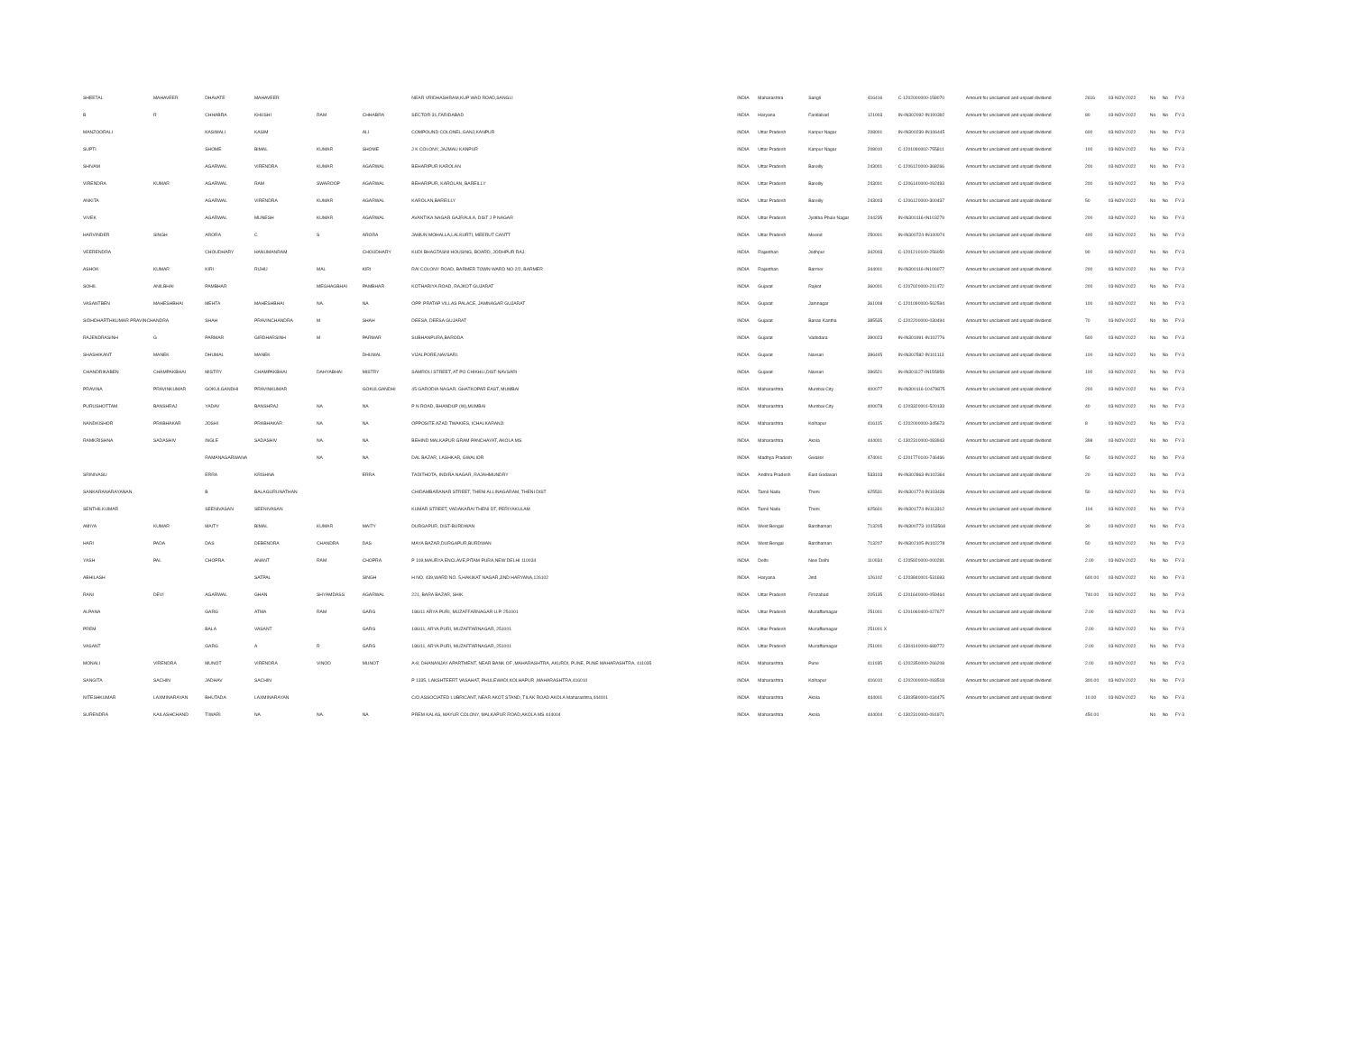| SHEETAL | MAHAVEER | DHAVATE | MAHAVEER | | | NEAR VRIDHASHRAM,KUP WAD ROAD,SANGLI | INDIA | Maharashtra | Sangli | 416416 | C-1202000000-158070 | Amount for unclaimed and unpaid dividend | 2616 | 03-NOV-2022 | No | No | FY-3 |
| B | R | CHHABRA | KHUSHI | RAM | CHHABRA | SECTOR-31,FARIDABAD | INDIA | Haryana | Faridabad | 121003 | IN-IN302092-IN100392 | Amount for unclaimed and unpaid dividend | 80 | 03-NOV-2022 | No | No | FY-3 |
| MANZOORALI | | KASIMALI | KASIM | | ALI | COMPOUND COLONEL,GANJ,KANPUR | INDIA | Uttar Pradesh | Kanpur Nagar | 208001 | IN-IN300239-IN106445 | Amount for unclaimed and unpaid dividend | 600 | 03-NOV-2022 | No | No | FY-3 |
| SUPTI | | SHOME | BIMAL | KUMAR | SHOME | J K COLONY, JAJMAU KANPUR | INDIA | Uttar Pradesh | Kanpur Nagar | 208010 | C-1201090002-755811 | Amount for unclaimed and unpaid dividend | 100 | 03-NOV-2022 | No | No | FY-3 |
| SHIVAM | | AGARWAL | VIRENDRA | KUMAR | AGARWAL | BEHARIPUR KAROLAN | INDIA | Uttar Pradesh | Bareilly | 243001 | C-1206120000-368266 | Amount for unclaimed and unpaid dividend | 200 | 03-NOV-2022 | No | No | FY-3 |
| VIRENDRA | KUMAR | AGARWAL | RAM | SWAROOP | AGARWAL | BEHARIPUR, KAROLAN, BAREILLY | INDIA | Uttar Pradesh | Bareilly | 243001 | C-1206140000-092493 | Amount for unclaimed and unpaid dividend | 200 | 03-NOV-2022 | No | No | FY-3 |
| ANKITA | | AGARWAL | VIRENDRA | KUMAR | AGARWAL | KAROLAN,BAREILLY | INDIA | Uttar Pradesh | Bareilly | 243003 | C-1206120000-300437 | Amount for unclaimed and unpaid dividend | 50 | 03-NOV-2022 | No | No | FY-3 |
| VIVEK | | AGARWAL | MUNESH | KUMAR | AGARWAL | AVANTIKA NAGAR GAJRAULA, DIST J P NAGAR | INDIA | Uttar Pradesh | Jyotiba Phule Nagar | 244235 | IN-IN300116-IN103279 | Amount for unclaimed and unpaid dividend | 200 | 03-NOV-2022 | No | No | FY-3 |
| HARVINDER | SINGH | ARORA | C | S | ARORA | JAMUN MOHALLA,LALKURTI, MEERUT CANTT | INDIA | Uttar Pradesh | Meerut | 250001 | IN-IN300724-IN100974 | Amount for unclaimed and unpaid dividend | 400 | 03-NOV-2022 | No | No | FY-3 |
| VEERENDRA | | CHOUDHARY | HANUMANRAM | | CHOUDHARY | KUDI BHAGTASNI HOUSING, BOARD, JODHPUR RAJ. | INDIA | Rajasthan | Jodhpur | 342003 | C-1201210100-256050 | Amount for unclaimed and unpaid dividend | 90 | 03-NOV-2022 | No | No | FY-3 |
| ASHOK | KUMAR | KIRI | RIJHU | MAL | KIRI | RAI COLONY ROAD, BARMER TOWN WARD NO-2/2, BARMER | INDIA | Rajasthan | Barmer | 344001 | IN-IN300116-IN106077 | Amount for unclaimed and unpaid dividend | 200 | 03-NOV-2022 | No | No | FY-3 |
| SOHIL | ANILBHAI | PAMBHAR | | MEGHAGBHAI | PAMBHAR | KOTHARIYA ROAD, RAJKOT GUJARAT | INDIA | Gujarat | Rajkot | 360001 | C-1207020000-211472 | Amount for unclaimed and unpaid dividend | 200 | 03-NOV-2022 | No | No | FY-3 |
| VASANTBEN | MAHESHBHAI | MEHTA | MAHESHBHAI | NA | NA | OPP. PRATAP VILLAS PALACE, JAMNAGAR GUJARAT | INDIA | Gujarat | Jamnagar | 361008 | C-1201090000-562594 | Amount for unclaimed and unpaid dividend | 100 | 03-NOV-2022 | No | No | FY-3 |
| SIDHDHARTHKUMAR PRAVINCHANDRA | | SHAH | PRAVINCHANDRA | M | SHAH | DEESA, DEESA GUJARAT | INDIA | Gujarat | Banas Kantha | 385535 | C-1202200000-030494 | Amount for unclaimed and unpaid dividend | 70 | 03-NOV-2022 | No | No | FY-3 |
| RAJENDRASINH | G | PARMAR | GIRDHARSINH | M | PARMAR | SUBHANPURA,BARODA | INDIA | Gujarat | Vadodara | 390023 | IN-IN301991-IN102776 | Amount for unclaimed and unpaid dividend | 500 | 03-NOV-2022 | No | No | FY-3 |
| SHASHIKANT | MANEK | DHUMAL | MANEK | | DHUMAL | VIJALPORE,NAVSARI. | INDIA | Gujarat | Navsari | 396445 | IN-IN302582-IN101113 | Amount for unclaimed and unpaid dividend | 100 | 03-NOV-2022 | No | No | FY-3 |
| CHANDRIKABEN | CHAMPAKBHAI | MISTRY | CHAMPAKBHAI | DAHYABHAI | MISTRY | SAMROLI STREET, AT PO CHIKHLI,DIST-NAVSARI | INDIA | Gujarat | Navsari | 396521 | IN-IN301127-IN155959 | Amount for unclaimed and unpaid dividend | 100 | 03-NOV-2022 | No | No | FY-3 |
| PRAVINA | PRAVINKUMAR | GOKULGANDHI | PRAVINKUMAR | | GOKULGANDHI | 45 GARODIA NAGAR, GHATKOPAR EAST, MUMBAI | INDIA | Maharashtra | Mumbai City | 400077 | IN-IN300116-10479875 | Amount for unclaimed and unpaid dividend | 200 | 03-NOV-2022 | No | No | FY-3 |
| PURUSHOTTAM | BANSHRAJ | YADAV | BANSHRAJ | NA | NA | P N ROAD, BHANDUP (W),MUMBAI | INDIA | Maharashtra | Mumbai City | 400078 | C-1203320001-520133 | Amount for unclaimed and unpaid dividend | 40 | 03-NOV-2022 | No | No | FY-3 |
| NANDKISHOR | PRABHAKAR | JOSHI | PRABHAKAR | NA | NA | OPPOSITE AZAD TWAKIES, ICHALKARANJI | INDIA | Maharashtra | Kolhapur | 416115 | C-1202000000-345673 | Amount for unclaimed and unpaid dividend | 8 | 03-NOV-2022 | No | No | FY-3 |
| RAMKRISHNA | SADASHIV | INGLE | SADASHIV | NA | NA | BEHIND MALKAPUR GRAM PANCHAYAT, AKOLA MS | INDIA | Maharashtra | Akola | 444001 | C-1302310000-083943 | Amount for unclaimed and unpaid dividend | 398 | 03-NOV-2022 | No | No | FY-3 |
| | | RAMANAGARWANA | | NA | NA | DAL BAZAR, LASHKAR, GWALIOR | INDIA | Madhya Pradesh | Gwalior | 474001 | C-1201770100-746466 | Amount for unclaimed and unpaid dividend | 50 | 03-NOV-2022 | No | No | FY-3 |
| SRINIVASU | | ERRA | KRISHNA | | ERRA | TADITHOTA, INDIRA NAGAR, RAJAHMUNDRY | INDIA | Andhra Pradesh | East Godavari | 533103 | IN-IN302863-IN102364 | Amount for unclaimed and unpaid dividend | 20 | 03-NOV-2022 | No | No | FY-3 |
| SANKARANARAYANAN | | B | BALAGURUNATHAN | | | CHIDAMBARANAR STREET, THENI ALLINAGARAM, THENI DIST | INDIA | Tamil Nadu | Theni | 625531 | IN-IN301774-IN103436 | Amount for unclaimed and unpaid dividend | 50 | 03-NOV-2022 | No | No | FY-3 |
| SENTHILKUMAR | | SEENIVASAN | SEENIVASAN | | | KUMAR STREET, VADAKARAI THENI DT, PERIYAKULAM | INDIA | Tamil Nadu | Theni | 625601 | IN-IN301774-IN113312 | Amount for unclaimed and unpaid dividend | 104 | 03-NOV-2022 | No | No | FY-3 |
| AMIYA | KUMAR | MAITY | BIMAL | KUMAR | MAITY | DURGAPUR, DIST-BURDWAN | INDIA | West Bengal | Bardhaman | 713205 | IN-IN300773-10153568 | Amount for unclaimed and unpaid dividend | 30 | 03-NOV-2022 | No | No | FY-3 |
| HARI | PADA | DAS | DEBENDRA | CHANDRA | DAS | MAYA BAZAR,DURGAPUR,BURDWAN | INDIA | West Bengal | Bardhaman | 713207 | IN-IN302105-IN102278 | Amount for unclaimed and unpaid dividend | 50 | 03-NOV-2022 | No | No | FY-3 |
| YASH | PAL | CHOPRA | ANANT | RAM | CHOPRA | P 109,MAURYA ENCLAVE,PITAM PURA,NEW DELHI 110034 | INDIA | Delhi | New Delhi | 110034 | C-1205920000-000281 | Amount for unclaimed and unpaid dividend | 2.00 | 03-NOV-2022 | No | No | FY-3 |
| ABHILASH | | | SATPAL | | SINGH | H NO. 439,WARD NO. 5,HAKIKAT NAGAR,JIND HARYANA,126102 | INDIA | Haryana | Jind | 126102 | C-1203840001-531693 | Amount for unclaimed and unpaid dividend | 600.00 | 03-NOV-2022 | No | No | FY-3 |
| RANI | DEVI | AGARWAL | GHAN | SHYAMDASS | AGARWAL | 221, BARA BAZAR, SHIK | INDIA | Uttar Pradesh | Firozabad | 205135 | C-1201640000-059464 | Amount for unclaimed and unpaid dividend | 740.00 | 03-NOV-2022 | No | No | FY-3 |
| ALPANA | | GARG | ATMA | RAM | GARG | 186/11 ARYA PURI, MUZAFFARNAGAR U.P. 251001 | INDIA | Uttar Pradesh | Muzaffarnagar | 251001 | C-1201060400-027677 | Amount for unclaimed and unpaid dividend | 2.00 | 03-NOV-2022 | No | No | FY-3 |
| PREM | | BALA | VASANT | | GARG | 186/11, ARYA PURI, MUZAFFARNAGAR, 251001 | INDIA | Uttar Pradesh | Muzaffarnagar | 251001 X | | Amount for unclaimed and unpaid dividend | 2.00 | 03-NOV-2022 | No | No | FY-3 |
| VASANT | | GARG | A | R | GARG | 186/11, ARYA PURI, MUZAFFARNAGAR, 251001 | INDIA | Uttar Pradesh | Muzaffarnagar | 251001 | C-1304140000-689772 | Amount for unclaimed and unpaid dividend | 2.00 | 03-NOV-2022 | No | No | FY-3 |
| MONALI | VIRENDRA | MUNOT | VIRENDRA | VINOD | MUNOT | A-8, DHANANJAY APARTMENT, NEAR BANK OF ,MAHARASHTRA, AKURDI, PUNE, PUNE MAHARASHTRA, 411035 | INDIA | Maharashtra | Pune | 411035 | C-1202350000-266208 | Amount for unclaimed and unpaid dividend | 2.00 | 03-NOV-2022 | No | No | FY-3 |
| SANGITA | SACHIN | JADHAV | SACHIN | | | P 1335, LAKSHTEERT VASAHAT, PHULEWADI,KOLHAPUR ,MAHARASHTRA,416010 | INDIA | Maharashtra | Kolhapur | 416010 | C-1202000000-093518 | Amount for unclaimed and unpaid dividend | 300.00 | 03-NOV-2022 | No | No | FY-3 |
| NITESHKUMAR | LAXMINARAYAN | BHUTADA | LAXMINARAYAN | | | C/O ASSOCIATED LUBRICANT, NEAR AKOT STAND, TILAK ROAD AKOLA Maharashtra,444001 | INDIA | Maharashtra | Akola | 444001 | C-1303580000-034475 | Amount for unclaimed and unpaid dividend | 10.00 | 03-NOV-2022 | No | No | FY-3 |
| SURENDRA | KAILASHCHAND | TIWARI | NA | NA | NA | PREM KALAS, MAYUR COLONY, MALKAPUR ROAD,AKOLA MS 444004 | INDIA | Maharashtra | Akola | 444004 | C-1302310000-091971 | | 450.00 | | No | No | FY-3 |